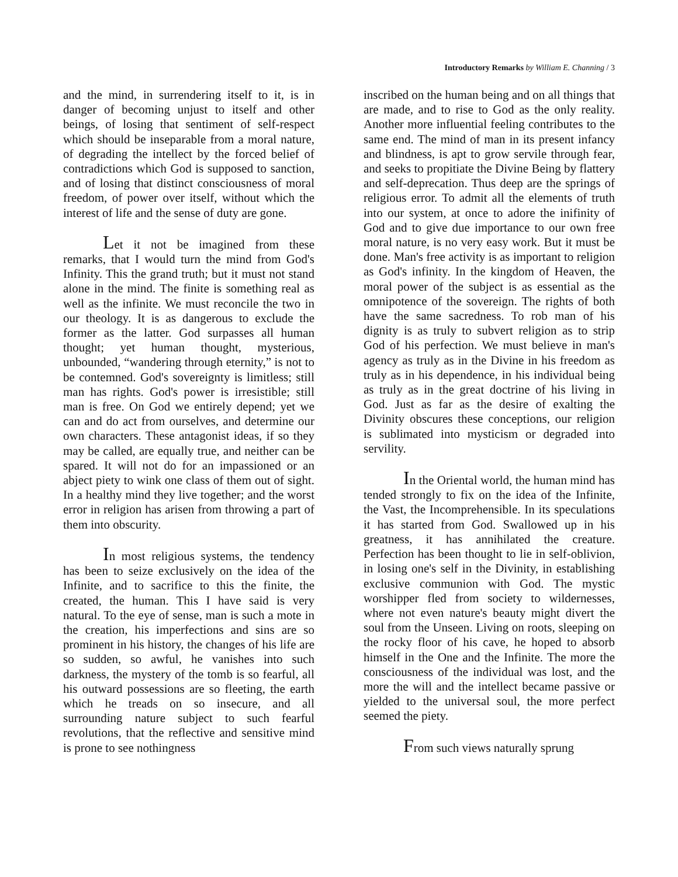Introductory Remarks by William E. Channing / 3
and the mind, in surrendering itself to it, is in danger of becoming unjust to itself and other beings, of losing that sentiment of self-respect which should be inseparable from a moral nature, of degrading the intellect by the forced belief of contradictions which God is supposed to sanction, and of losing that distinct consciousness of moral freedom, of power over itself, without which the interest of life and the sense of duty are gone.
Let it not be imagined from these remarks, that I would turn the mind from God's Infinity. This the grand truth; but it must not stand alone in the mind. The finite is something real as well as the infinite. We must reconcile the two in our theology. It is as dangerous to exclude the former as the latter. God surpasses all human thought; yet human thought, mysterious, unbounded, “wandering through eternity,” is not to be contemned. God's sovereignty is limitless; still man has rights. God's power is irresistible; still man is free. On God we entirely depend; yet we can and do act from ourselves, and determine our own characters. These antagonist ideas, if so they may be called, are equally true, and neither can be spared. It will not do for an impassioned or an abject piety to wink one class of them out of sight. In a healthy mind they live together; and the worst error in religion has arisen from throwing a part of them into obscurity.
In most religious systems, the tendency has been to seize exclusively on the idea of the Infinite, and to sacrifice to this the finite, the created, the human. This I have said is very natural. To the eye of sense, man is such a mote in the creation, his imperfections and sins are so prominent in his history, the changes of his life are so sudden, so awful, he vanishes into such darkness, the mystery of the tomb is so fearful, all his outward possessions are so fleeting, the earth which he treads on so insecure, and all surrounding nature subject to such fearful revolutions, that the reflective and sensitive mind is prone to see nothingness
inscribed on the human being and on all things that are made, and to rise to God as the only reality. Another more influential feeling contributes to the same end. The mind of man in its present infancy and blindness, is apt to grow servile through fear, and seeks to propitiate the Divine Being by flattery and self-deprecation. Thus deep are the springs of religious error. To admit all the elements of truth into our system, at once to adore the inifinity of God and to give due importance to our own free moral nature, is no very easy work. But it must be done. Man's free activity is as important to religion as God's infinity. In the kingdom of Heaven, the moral power of the subject is as essential as the omnipotence of the sovereign. The rights of both have the same sacredness. To rob man of his dignity is as truly to subvert religion as to strip God of his perfection. We must believe in man's agency as truly as in the Divine in his freedom as truly as in his dependence, in his individual being as truly as in the great doctrine of his living in God. Just as far as the desire of exalting the Divinity obscures these conceptions, our religion is sublimated into mysticism or degraded into servility.
In the Oriental world, the human mind has tended strongly to fix on the idea of the Infinite, the Vast, the Incomprehensible. In its speculations it has started from God. Swallowed up in his greatness, it has annihilated the creature. Perfection has been thought to lie in self-oblivion, in losing one's self in the Divinity, in establishing exclusive communion with God. The mystic worshipper fled from society to wildernesses, where not even nature's beauty might divert the soul from the Unseen. Living on roots, sleeping on the rocky floor of his cave, he hoped to absorb himself in the One and the Infinite. The more the consciousness of the individual was lost, and the more the will and the intellect became passive or yielded to the universal soul, the more perfect seemed the piety.
From such views naturally sprung